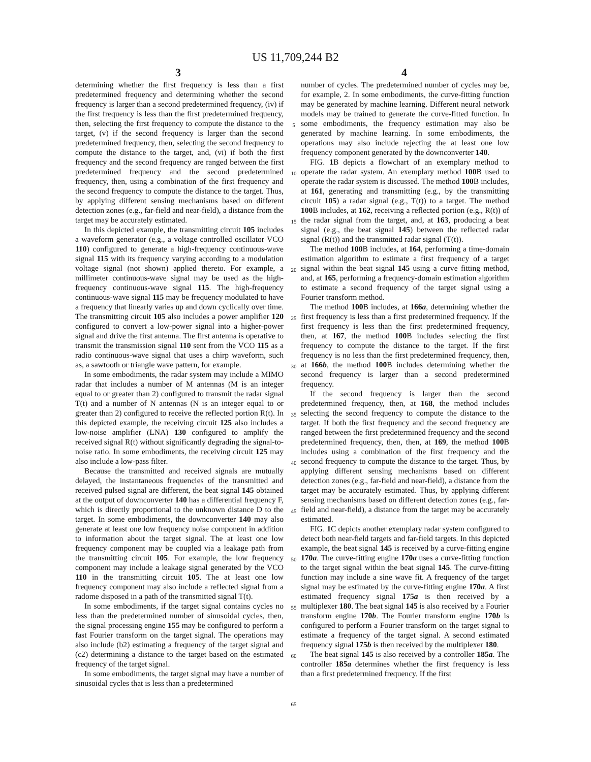US 11,709,244 B2
3 4
determining whether the first frequency is less than a first predetermined frequency and determining whether the second frequency is larger than a second predetermined frequency, (iv) if the first frequency is less than the first predetermined frequency, then, selecting the first frequency to compute the distance to the target, (v) if the second frequency is larger than the second predetermined frequency, then, selecting the second frequency to compute the distance to the target, and, (vi) if both the first frequency and the second frequency are ranged between the first predetermined frequency and the second predetermined frequency, then, using a combination of the first frequency and the second frequency to compute the distance to the target. Thus, by applying different sensing mechanisms based on different detection zones (e.g., far-field and near-field), a distance from the target may be accurately estimated.
In this depicted example, the transmitting circuit 105 includes a waveform generator (e.g., a voltage controlled oscillator VCO 110) configured to generate a high-frequency continuous-wave signal 115 with its frequency varying according to a modulation voltage signal (not shown) applied thereto. For example, a millimeter continuous-wave signal may be used as the high-frequency continuous-wave signal 115. The high-frequency continuous-wave signal 115 may be frequency modulated to have a frequency that linearly varies up and down cyclically over time. The transmitting circuit 105 also includes a power amplifier 120 configured to convert a low-power signal into a higher-power signal and drive the first antenna. The first antenna is operative to transmit the transmission signal 110 sent from the VCO 115 as a radio continuous-wave signal that uses a chirp waveform, such as, a sawtooth or triangle wave pattern, for example.
In some embodiments, the radar system may include a MIMO radar that includes a number of M antennas (M is an integer equal to or greater than 2) configured to transmit the radar signal T(t) and a number of N antennas (N is an integer equal to or greater than 2) configured to receive the reflected portion R(t). In this depicted example, the receiving circuit 125 also includes a low-noise amplifier (LNA) 130 configured to amplify the received signal R(t) without significantly degrading the signal-to-noise ratio. In some embodiments, the receiving circuit 125 may also include a low-pass filter.
Because the transmitted and received signals are mutually delayed, the instantaneous frequencies of the transmitted and received pulsed signal are different, the beat signal 145 obtained at the output of downconverter 140 has a differential frequency F, which is directly proportional to the unknown distance D to the target. In some embodiments, the downconverter 140 may also generate at least one low frequency noise component in addition to information about the target signal. The at least one low frequency component may be coupled via a leakage path from the transmitting circuit 105. For example, the low frequency component may include a leakage signal generated by the VCO 110 in the transmitting circuit 105. The at least one low frequency component may also include a reflected signal from a radome disposed in a path of the transmitted signal T(t).
In some embodiments, if the target signal contains cycles no less than the predetermined number of sinusoidal cycles, then, the signal processing engine 155 may be configured to perform a fast Fourier transform on the target signal. The operations may also include (b2) estimating a frequency of the target signal and (c2) determining a distance to the target based on the estimated frequency of the target signal.
In some embodiments, the target signal may have a number of sinusoidal cycles that is less than a predetermined
5
10
15
20
25
30
35
40
45
50
55
60
65
number of cycles. The predetermined number of cycles may be, for example, 2. In some embodiments, the curve-fitting function may be generated by machine learning. Different neural network models may be trained to generate the curve-fitted function. In some embodiments, the frequency estimation may also be generated by machine learning. In some embodiments, the operations may also include rejecting the at least one low frequency component generated by the downconverter 140.
FIG. 1 B depicts a flowchart of an exemplary method to operate the radar system. An exemplary method 100 B used to operate the radar system is discussed. The method 100 B includes, at 161, generating and transmitting (e.g., by the transmitting circuit 105) a radar signal (e.g., T(t)) to a target. The method 100 B includes, at 162, receiving a reflected portion (e.g., R(t)) of the radar signal from the target, and, at 163, producing a beat signal (e.g., the beat signal 145) between the reflected radar signal (R(t)) and the transmitted radar signal (T(t)).
The method 100 B includes, at 164, performing a time-domain estimation algorithm to estimate a first frequency of a target signal within the beat signal 145 using a curve fitting method, and, at 165, performing a frequency-domain estimation algorithm to estimate a second frequency of the target signal using a Fourier transform method.
The method 100 B includes, at 166a, determining whether the first frequency is less than a first predetermined frequency. If the first frequency is less than the first predetermined frequency, then, at 167, the method 100 B includes selecting the first frequency to compute the distance to the target. If the first frequency is no less than the first predetermined frequency, then, at 166b, the method 100 B includes determining whether the second frequency is larger than a second predetermined frequency.
If the second frequency is larger than the second predetermined frequency, then, at 168, the method includes selecting the second frequency to compute the distance to the target. If both the first frequency and the second frequency are ranged between the first predetermined frequency and the second predetermined frequency, then, then, at 169, the method 100 B includes using a combination of the first frequency and the second frequency to compute the distance to the target. Thus, by applying different sensing mechanisms based on different detection zones (e.g., far-field and near-field), a distance from the target may be accurately estimated. Thus, by applying different sensing mechanisms based on different detection zones (e.g., far-field and near-field), a distance from the target may be accurately estimated.
FIG. 1 C depicts another exemplary radar system configured to detect both near-field targets and far-field targets. In this depicted example, the beat signal 145 is received by a curve-fitting engine 170a. The curve-fitting engine 170a uses a curve-fitting function to the target signal within the beat signal 145. The curve-fitting function may include a sine wave fit. A frequency of the target signal may be estimated by the curve-fitting engine 170a. A first estimated frequency signal 175a is then received by a multiplexer 180. The beat signal 145 is also received by a Fourier transform engine 170b. The Fourier transform engine 170b is configured to perform a Fourier transform on the target signal to estimate a frequency of the target signal. A second estimated frequency signal 175b is then received by the multiplexer 180.
The beat signal 145 is also received by a controller 185a. The controller 185a determines whether the first frequency is less than a first predetermined frequency. If the first